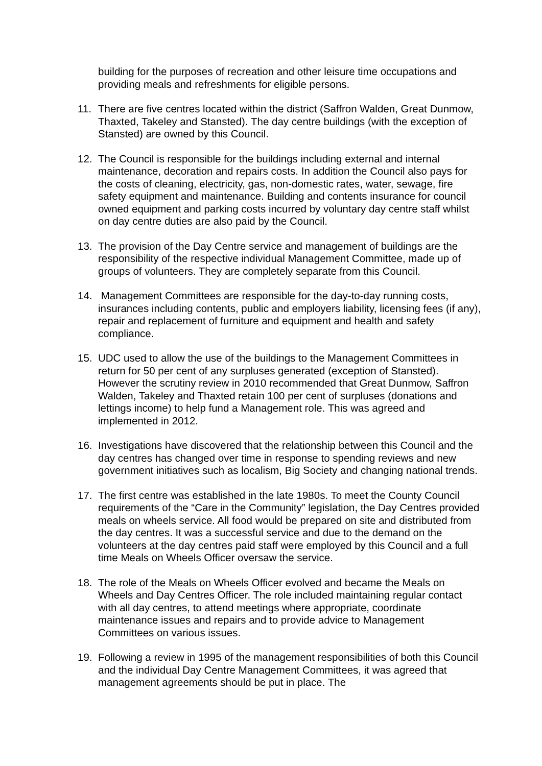building for the purposes of recreation and other leisure time occupations and providing meals and refreshments for eligible persons.
11. There are five centres located within the district (Saffron Walden, Great Dunmow, Thaxted, Takeley and Stansted). The day centre buildings (with the exception of Stansted) are owned by this Council.
12. The Council is responsible for the buildings including external and internal maintenance, decoration and repairs costs. In addition the Council also pays for the costs of cleaning, electricity, gas, non-domestic rates, water, sewage, fire safety equipment and maintenance. Building and contents insurance for council owned equipment and parking costs incurred by voluntary day centre staff whilst on day centre duties are also paid by the Council.
13. The provision of the Day Centre service and management of buildings are the responsibility of the respective individual Management Committee, made up of groups of volunteers. They are completely separate from this Council.
14. Management Committees are responsible for the day-to-day running costs, insurances including contents, public and employers liability, licensing fees (if any), repair and replacement of furniture and equipment and health and safety compliance.
15. UDC used to allow the use of the buildings to the Management Committees in return for 50 per cent of any surpluses generated (exception of Stansted). However the scrutiny review in 2010 recommended that Great Dunmow, Saffron Walden, Takeley and Thaxted retain 100 per cent of surpluses (donations and lettings income) to help fund a Management role. This was agreed and implemented in 2012.
16. Investigations have discovered that the relationship between this Council and the day centres has changed over time in response to spending reviews and new government initiatives such as localism, Big Society and changing national trends.
17. The first centre was established in the late 1980s. To meet the County Council requirements of the “Care in the Community” legislation, the Day Centres provided meals on wheels service. All food would be prepared on site and distributed from the day centres. It was a successful service and due to the demand on the volunteers at the day centres paid staff were employed by this Council and a full time Meals on Wheels Officer oversaw the service.
18. The role of the Meals on Wheels Officer evolved and became the Meals on Wheels and Day Centres Officer. The role included maintaining regular contact with all day centres, to attend meetings where appropriate, coordinate maintenance issues and repairs and to provide advice to Management Committees on various issues.
19. Following a review in 1995 of the management responsibilities of both this Council and the individual Day Centre Management Committees, it was agreed that management agreements should be put in place. The